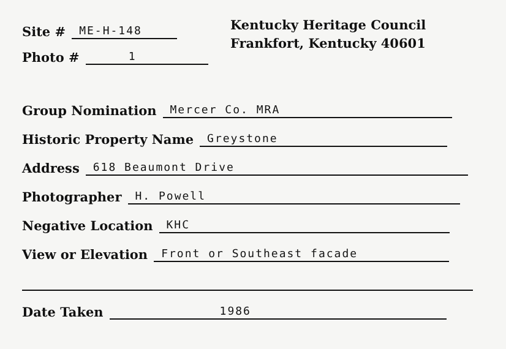Site # ME-H-148
Photo # 1
Kentucky Heritage Council
Frankfort, Kentucky 40601
Group Nomination Mercer Co. MRA
Historic Property Name Greystone
Address 618 Beaumont Drive
Photographer H. Powell
Negative Location KHC
View or Elevation Front or Southeast facade
Date Taken 1986